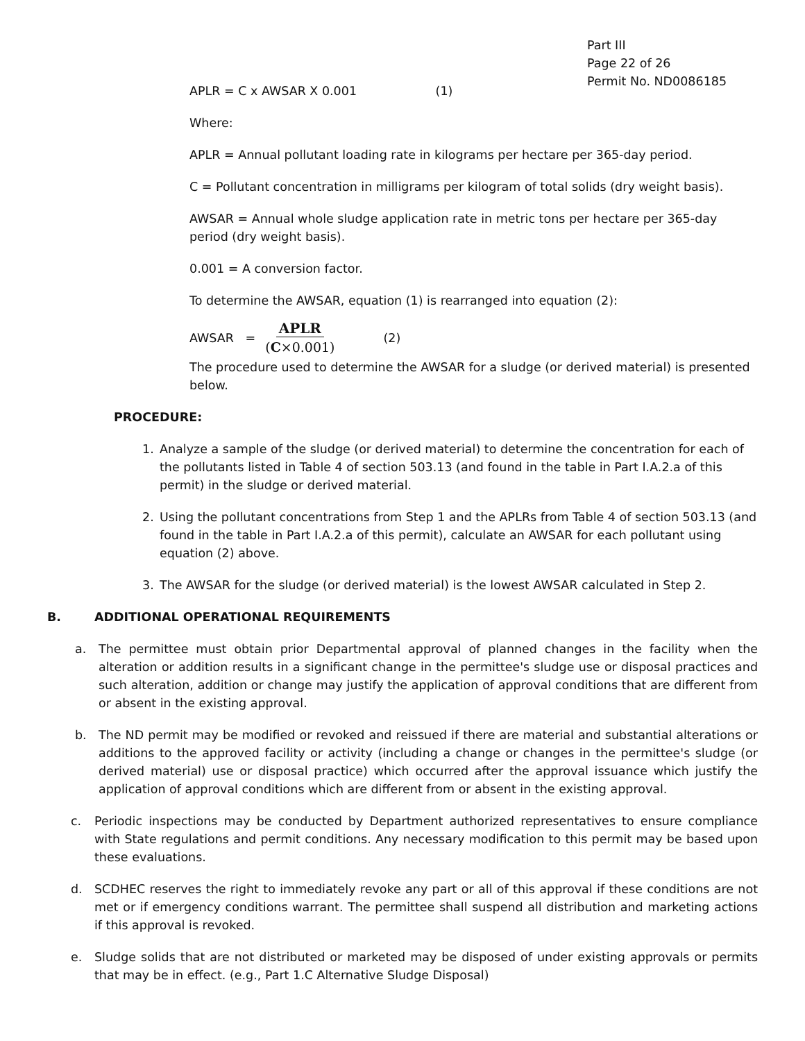Part III
Page 22 of 26
Permit No. ND0086185
APLR = C x AWSAR X 0.001 (1)
Where:
APLR = Annual pollutant loading rate in kilograms per hectare per 365-day period.
C = Pollutant concentration in milligrams per kilogram of total solids (dry weight basis).
AWSAR = Annual whole sludge application rate in metric tons per hectare per 365-day period (dry weight basis).
0.001 = A conversion factor.
To determine the AWSAR, equation (1) is rearranged into equation (2):
AWSAR = APLR
(C×0.001) (2)
The procedure used to determine the AWSAR for a sludge (or derived material) is presented below.
PROCEDURE:
1. Analyze a sample of the sludge (or derived material) to determine the concentration for each of the pollutants listed in Table 4 of section 503.13 (and found in the table in Part I.A.2.a of this permit) in the sludge or derived material.
2. Using the pollutant concentrations from Step 1 and the APLRs from Table 4 of section 503.13 (and found in the table in Part I.A.2.a of this permit), calculate an AWSAR for each pollutant using equation (2) above.
3. The AWSAR for the sludge (or derived material) is the lowest AWSAR calculated in Step 2.
B. ADDITIONAL OPERATIONAL REQUIREMENTS
a. The permittee must obtain prior Departmental approval of planned changes in the facility when the alteration or addition results in a significant change in the permittee's sludge use or disposal practices and such alteration, addition or change may justify the application of approval conditions that are different from or absent in the existing approval.
b. The ND permit may be modified or revoked and reissued if there are material and substantial alterations or additions to the approved facility or activity (including a change or changes in the permittee's sludge (or derived material) use or disposal practice) which occurred after the approval issuance which justify the application of approval conditions which are different from or absent in the existing approval.
c. Periodic inspections may be conducted by Department authorized representatives to ensure compliance with State regulations and permit conditions. Any necessary modification to this permit may be based upon these evaluations.
d. SCDHEC reserves the right to immediately revoke any part or all of this approval if these conditions are not met or if emergency conditions warrant. The permittee shall suspend all distribution and marketing actions if this approval is revoked.
e. Sludge solids that are not distributed or marketed may be disposed of under existing approvals or permits that may be in effect. (e.g., Part 1.C Alternative Sludge Disposal)